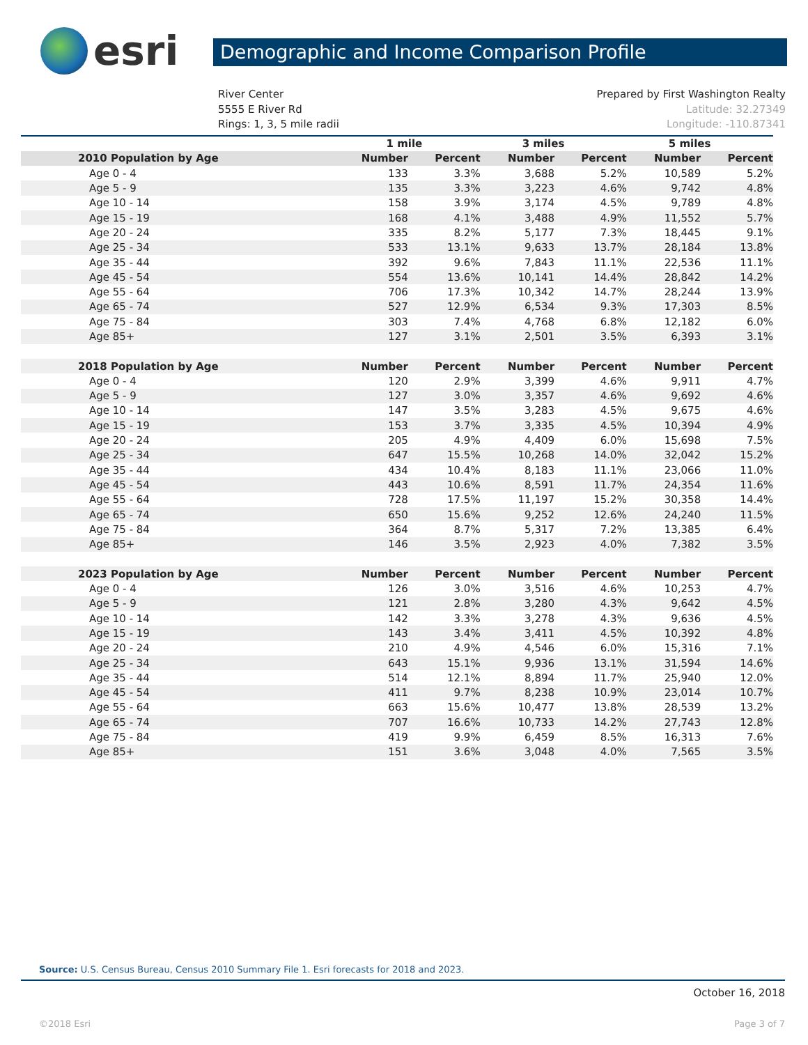esri
Demographic and Income Comparison Profile
River Center
5555 E River Rd
Rings: 1, 3, 5 mile radii
Prepared by First Washington Realty
Latitude: 32.27349
Longitude: -110.87341
| | 1 mile | | 3 miles | | 5 miles | |
| --- | --- | --- | --- | --- | --- | --- |
| 2010 Population by Age | Number | Percent | Number | Percent | Number | Percent |
| Age 0 - 4 | 133 | 3.3% | 3,688 | 5.2% | 10,589 | 5.2% |
| Age 5 - 9 | 135 | 3.3% | 3,223 | 4.6% | 9,742 | 4.8% |
| Age 10 - 14 | 158 | 3.9% | 3,174 | 4.5% | 9,789 | 4.8% |
| Age 15 - 19 | 168 | 4.1% | 3,488 | 4.9% | 11,552 | 5.7% |
| Age 20 - 24 | 335 | 8.2% | 5,177 | 7.3% | 18,445 | 9.1% |
| Age 25 - 34 | 533 | 13.1% | 9,633 | 13.7% | 28,184 | 13.8% |
| Age 35 - 44 | 392 | 9.6% | 7,843 | 11.1% | 22,536 | 11.1% |
| Age 45 - 54 | 554 | 13.6% | 10,141 | 14.4% | 28,842 | 14.2% |
| Age 55 - 64 | 706 | 17.3% | 10,342 | 14.7% | 28,244 | 13.9% |
| Age 65 - 74 | 527 | 12.9% | 6,534 | 9.3% | 17,303 | 8.5% |
| Age 75 - 84 | 303 | 7.4% | 4,768 | 6.8% | 12,182 | 6.0% |
| Age 85+ | 127 | 3.1% | 2,501 | 3.5% | 6,393 | 3.1% |
| 2018 Population by Age | Number | Percent | Number | Percent | Number | Percent |
| Age 0 - 4 | 120 | 2.9% | 3,399 | 4.6% | 9,911 | 4.7% |
| Age 5 - 9 | 127 | 3.0% | 3,357 | 4.6% | 9,692 | 4.6% |
| Age 10 - 14 | 147 | 3.5% | 3,283 | 4.5% | 9,675 | 4.6% |
| Age 15 - 19 | 153 | 3.7% | 3,335 | 4.5% | 10,394 | 4.9% |
| Age 20 - 24 | 205 | 4.9% | 4,409 | 6.0% | 15,698 | 7.5% |
| Age 25 - 34 | 647 | 15.5% | 10,268 | 14.0% | 32,042 | 15.2% |
| Age 35 - 44 | 434 | 10.4% | 8,183 | 11.1% | 23,066 | 11.0% |
| Age 45 - 54 | 443 | 10.6% | 8,591 | 11.7% | 24,354 | 11.6% |
| Age 55 - 64 | 728 | 17.5% | 11,197 | 15.2% | 30,358 | 14.4% |
| Age 65 - 74 | 650 | 15.6% | 9,252 | 12.6% | 24,240 | 11.5% |
| Age 75 - 84 | 364 | 8.7% | 5,317 | 7.2% | 13,385 | 6.4% |
| Age 85+ | 146 | 3.5% | 2,923 | 4.0% | 7,382 | 3.5% |
| 2023 Population by Age | Number | Percent | Number | Percent | Number | Percent |
| Age 0 - 4 | 126 | 3.0% | 3,516 | 4.6% | 10,253 | 4.7% |
| Age 5 - 9 | 121 | 2.8% | 3,280 | 4.3% | 9,642 | 4.5% |
| Age 10 - 14 | 142 | 3.3% | 3,278 | 4.3% | 9,636 | 4.5% |
| Age 15 - 19 | 143 | 3.4% | 3,411 | 4.5% | 10,392 | 4.8% |
| Age 20 - 24 | 210 | 4.9% | 4,546 | 6.0% | 15,316 | 7.1% |
| Age 25 - 34 | 643 | 15.1% | 9,936 | 13.1% | 31,594 | 14.6% |
| Age 35 - 44 | 514 | 12.1% | 8,894 | 11.7% | 25,940 | 12.0% |
| Age 45 - 54 | 411 | 9.7% | 8,238 | 10.9% | 23,014 | 10.7% |
| Age 55 - 64 | 663 | 15.6% | 10,477 | 13.8% | 28,539 | 13.2% |
| Age 65 - 74 | 707 | 16.6% | 10,733 | 14.2% | 27,743 | 12.8% |
| Age 75 - 84 | 419 | 9.9% | 6,459 | 8.5% | 16,313 | 7.6% |
| Age 85+ | 151 | 3.6% | 3,048 | 4.0% | 7,565 | 3.5% |
Source: U.S. Census Bureau, Census 2010 Summary File 1. Esri forecasts for 2018 and 2023.
October 16, 2018
©2018 Esri Page 3 of 7